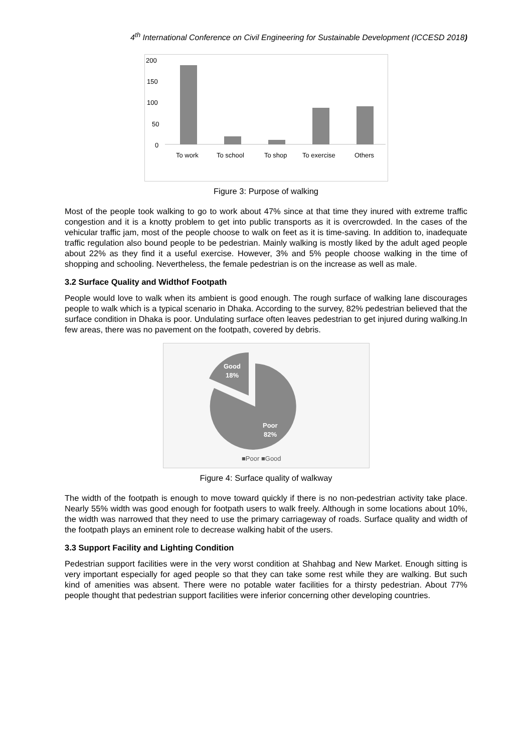4<sup>th</sup> International Conference on Civil Engineering for Sustainable Development (ICCESD 2018)
200
150
100
50
0
To work
To school
To shop
To exercise
Others
Figure 3: Purpose of walking
Most of the people took walking to go to work about 47% since at that time they inured with extreme traffic congestion and it is a knotty problem to get into public transports as it is overcrowded. In the cases of the vehicular traffic jam, most of the people choose to walk on feet as it is time-saving. In addition to, inadequate traffic regulation also bound people to be pedestrian. Mainly walking is mostly liked by the adult aged people about 22% as they find it a useful exercise. However, 3% and 5% people choose walking in the time of shopping and schooling. Nevertheless, the female pedestrian is on the increase as well as male.
3.2 Surface Quality and Widthof Footpath
People would love to walk when its ambient is good enough. The rough surface of walking lane discourages people to walk which is a typical scenario in Dhaka. According to the survey, 82% pedestrian believed that the surface condition in Dhaka is poor. Undulating surface often leaves pedestrian to get injured during walking.In few areas, there was no pavement on the footpath, covered by debris.
Good
18%
Poor
82%
■Poor ■Good
Figure 4: Surface quality of walkway
The width of the footpath is enough to move toward quickly if there is no non-pedestrian activity take place. Nearly 55% width was good enough for footpath users to walk freely. Although in some locations about 10%, the width was narrowed that they need to use the primary carriageway of roads. Surface quality and width of the footpath plays an eminent role to decrease walking habit of the users.
3.3 Support Facility and Lighting Condition
Pedestrian support facilities were in the very worst condition at Shahbag and New Market. Enough sitting is very important especially for aged people so that they can take some rest while they are walking. But such kind of amenities was absent. There were no potable water facilities for a thirsty pedestrian. About 77% people thought that pedestrian support facilities were inferior concerning other developing countries.